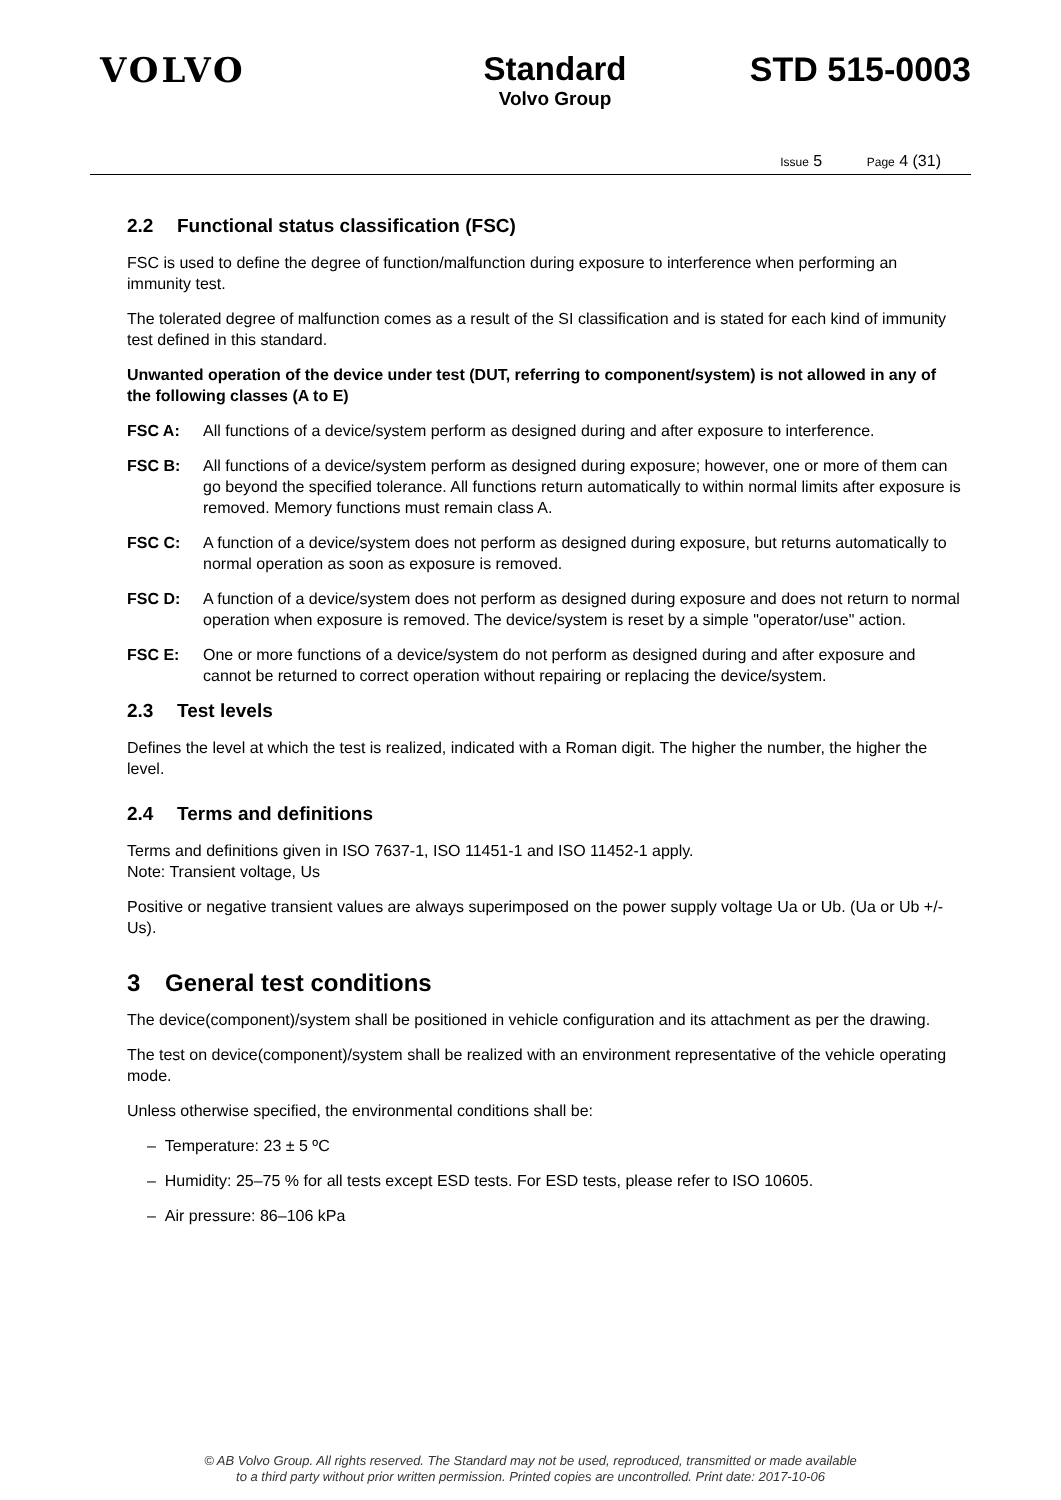VOLVO Standard
Volvo Group
STD 515-0003
Issue 5 Page 4 (31)
2.2 Functional status classification (FSC)
FSC is used to define the degree of function/malfunction during exposure to interference when performing an immunity test.
The tolerated degree of malfunction comes as a result of the SI classification and is stated for each kind of immunity test defined in this standard.
Unwanted operation of the device under test (DUT, referring to component/system) is not allowed in any of the following classes (A to E)
FSC A: All functions of a device/system perform as designed during and after exposure to interference.
FSC B: All functions of a device/system perform as designed during exposure; however, one or more of them can go beyond the specified tolerance. All functions return automatically to within normal limits after exposure is removed. Memory functions must remain class A.
FSC C: A function of a device/system does not perform as designed during exposure, but returns automatically to normal operation as soon as exposure is removed.
FSC D: A function of a device/system does not perform as designed during exposure and does not return to normal operation when exposure is removed. The device/system is reset by a simple "operator/use" action.
FSC E: One or more functions of a device/system do not perform as designed during and after exposure and cannot be returned to correct operation without repairing or replacing the device/system.
2.3 Test levels
Defines the level at which the test is realized, indicated with a Roman digit. The higher the number, the higher the level.
2.4 Terms and definitions
Terms and definitions given in ISO 7637-1, ISO 11451-1 and ISO 11452-1 apply.
Note: Transient voltage, Us
Positive or negative transient values are always superimposed on the power supply voltage Ua or Ub. (Ua or Ub +/- Us).
3 General test conditions
The device(component)/system shall be positioned in vehicle configuration and its attachment as per the drawing.
The test on device(component)/system shall be realized with an environment representative of the vehicle operating mode.
Unless otherwise specified, the environmental conditions shall be:
– Temperature: 23 ± 5 ºC
– Humidity: 25–75 % for all tests except ESD tests. For ESD tests, please refer to ISO 10605.
– Air pressure: 86–106 kPa
© AB Volvo Group. All rights reserved. The Standard may not be used, reproduced, transmitted or made available
to a third party without prior written permission. Printed copies are uncontrolled. Print date: 2017-10-06